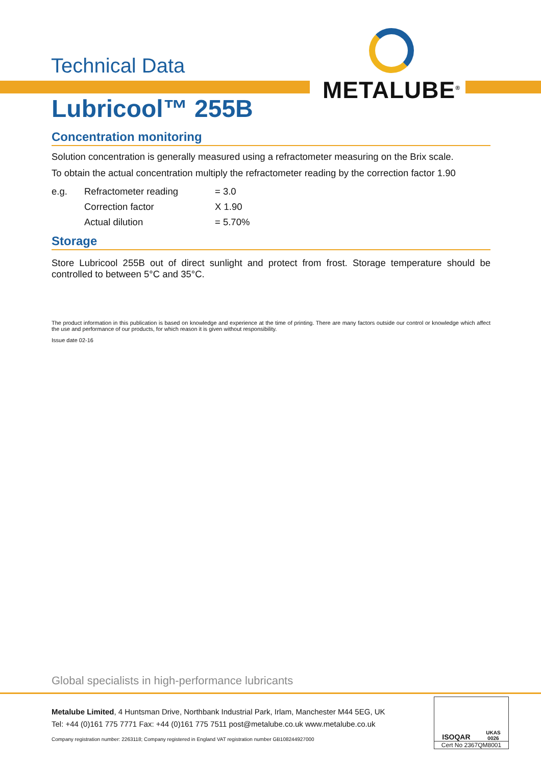Technical Data
METALUBE<sup>®</sup>
Lubricool™ 255B
Concentration monitoring
Solution concentration is generally measured using a refractometer measuring on the Brix scale.
To obtain the actual concentration multiply the refractometer reading by the correction factor 1.90
| e.g. | Refractometer reading | = 3.0 |
| | Correction factor | X 1.90 |
| | Actual dilution | = 5.70% |
Storage
Store Lubricool 255B out of direct sunlight and protect from frost. Storage temperature should be controlled to between 5°C and 35°C.
The product information in this publication is based on knowledge and experience at the time of printing. There are many factors outside our control or knowledge which affect the use and performance of our products, for which reason it is given without responsibility.
Issue date 02-16
Global specialists in high-performance lubricants
Metalube Limited, 4 Huntsman Drive, Northbank Industrial Park, Irlam, Manchester M44 5EG, UK
Tel: +44 (0)161 775 7771 Fax: +44 (0)161 775 7511 post@metalube.co.uk www.metalube.co.uk
Company registration number: 2263118; Company registered in England VAT registration number GB108244927000
ISOQAR UKAS
0026
Cert No 2367QM8001